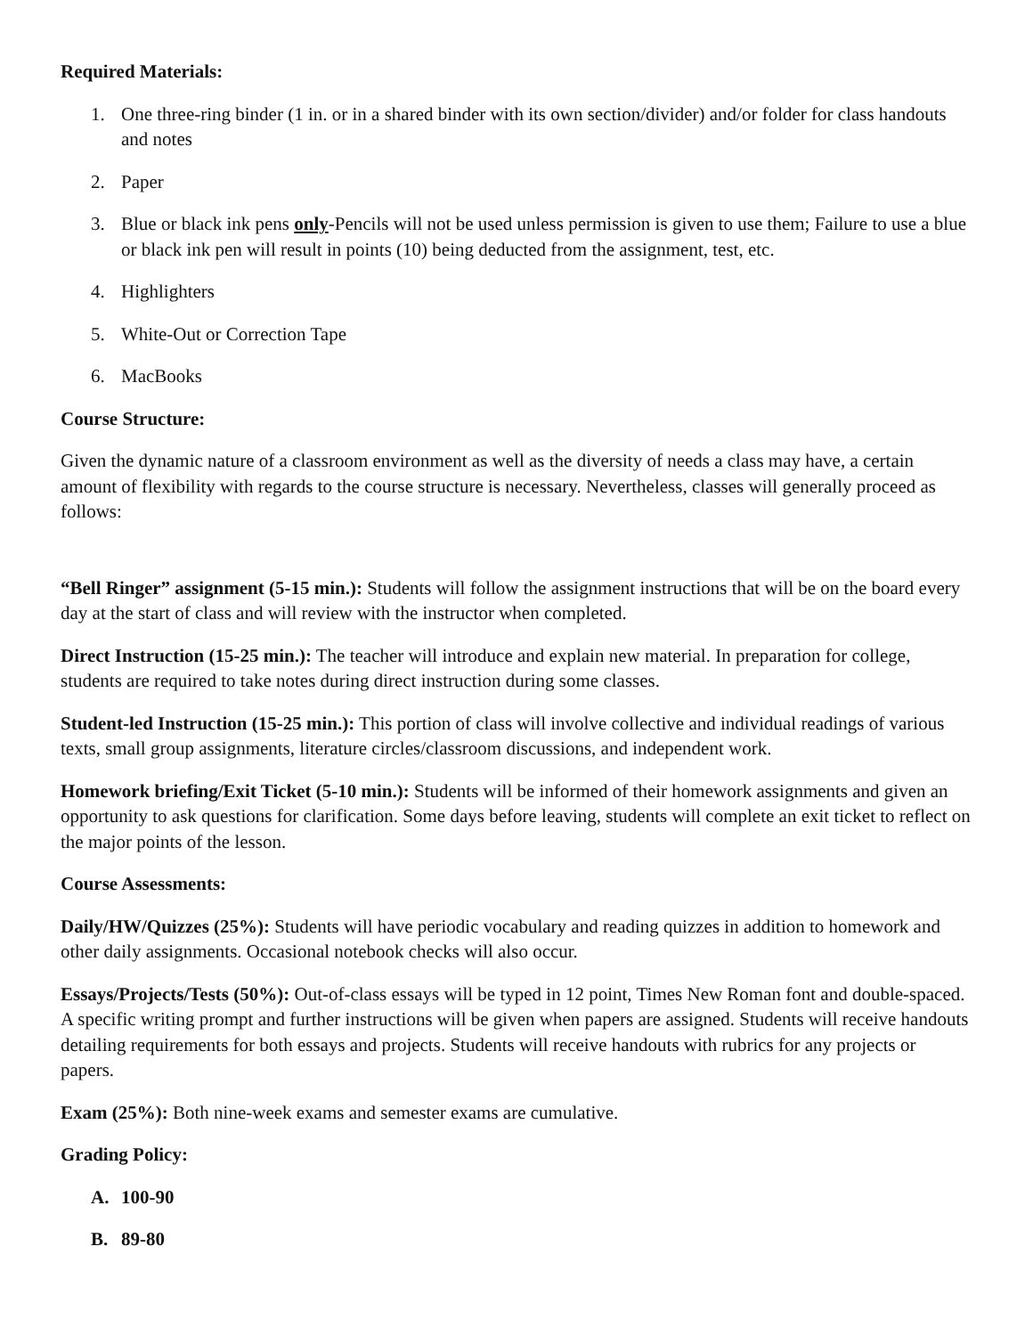Required Materials:
1. One three-ring binder (1 in. or in a shared binder with its own section/divider) and/or folder for class handouts and notes
2. Paper
3. Blue or black ink pens only-Pencils will not be used unless permission is given to use them; Failure to use a blue or black ink pen will result in points (10) being deducted from the assignment, test, etc.
4. Highlighters
5. White-Out or Correction Tape
6. MacBooks
Course Structure:
Given the dynamic nature of a classroom environment as well as the diversity of needs a class may have, a certain amount of flexibility with regards to the course structure is necessary. Nevertheless, classes will generally proceed as follows:
“Bell Ringer” assignment (5-15 min.): Students will follow the assignment instructions that will be on the board every day at the start of class and will review with the instructor when completed.
Direct Instruction (15-25 min.): The teacher will introduce and explain new material. In preparation for college, students are required to take notes during direct instruction during some classes.
Student-led Instruction (15-25 min.): This portion of class will involve collective and individual readings of various texts, small group assignments, literature circles/classroom discussions, and independent work.
Homework briefing/Exit Ticket (5-10 min.): Students will be informed of their homework assignments and given an opportunity to ask questions for clarification. Some days before leaving, students will complete an exit ticket to reflect on the major points of the lesson.
Course Assessments:
Daily/HW/Quizzes (25%): Students will have periodic vocabulary and reading quizzes in addition to homework and other daily assignments. Occasional notebook checks will also occur.
Essays/Projects/Tests (50%): Out-of-class essays will be typed in 12 point, Times New Roman font and double-spaced. A specific writing prompt and further instructions will be given when papers are assigned. Students will receive handouts detailing requirements for both essays and projects. Students will receive handouts with rubrics for any projects or papers.
Exam (25%): Both nine-week exams and semester exams are cumulative.
Grading Policy:
A. 100-90
B. 89-80